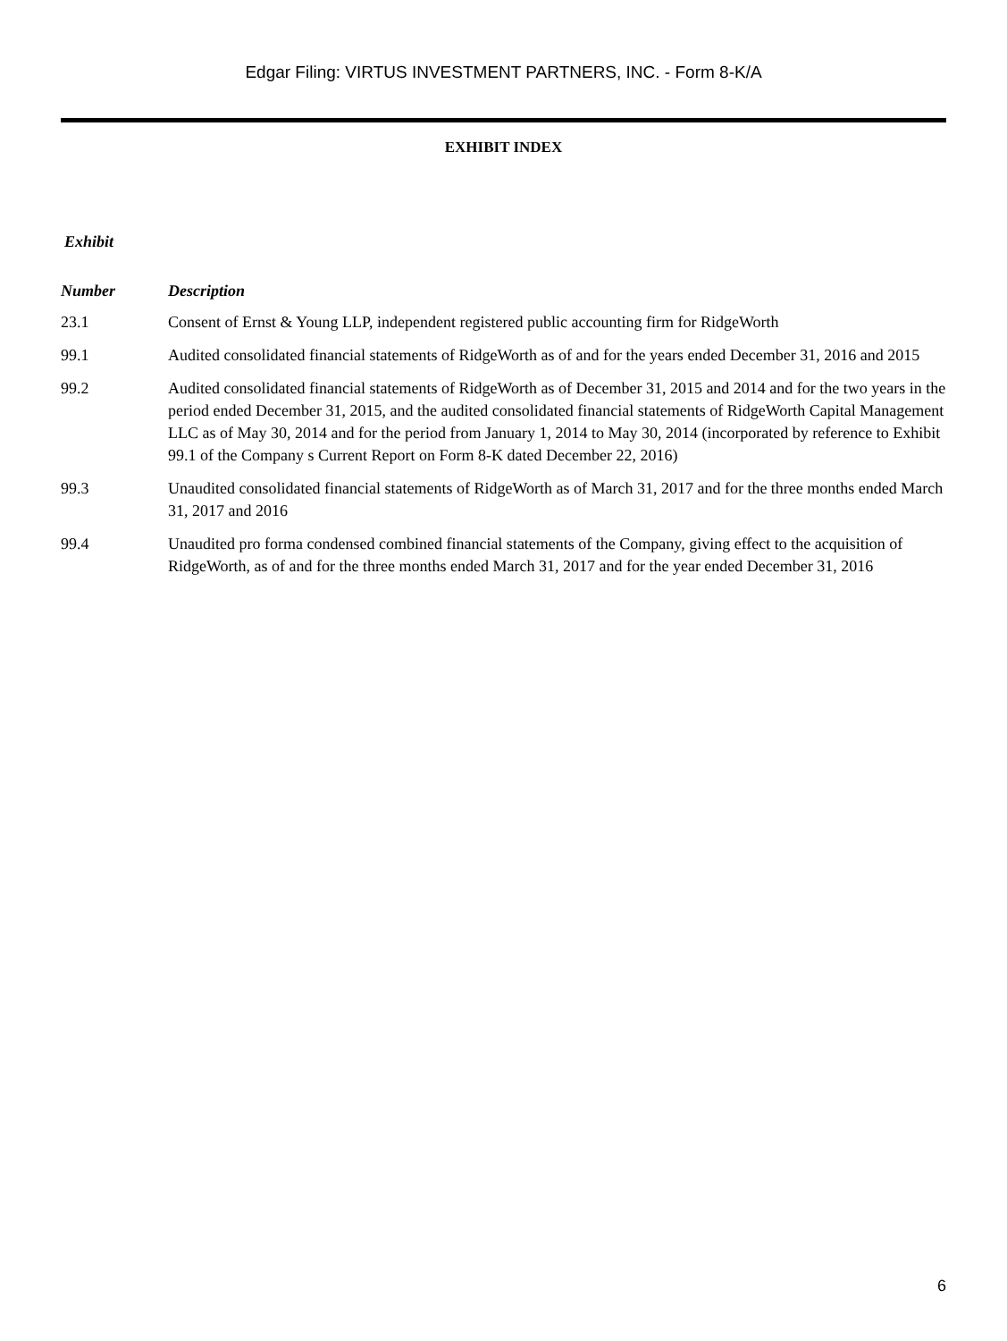Edgar Filing: VIRTUS INVESTMENT PARTNERS, INC. - Form 8-K/A
EXHIBIT INDEX
Exhibit
| Number | Description |
| --- | --- |
| 23.1 | Consent of Ernst & Young LLP, independent registered public accounting firm for RidgeWorth |
| 99.1 | Audited consolidated financial statements of RidgeWorth as of and for the years ended December 31, 2016 and 2015 |
| 99.2 | Audited consolidated financial statements of RidgeWorth as of December 31, 2015 and 2014 and for the two years in the period ended December 31, 2015, and the audited consolidated financial statements of RidgeWorth Capital Management LLC as of May 30, 2014 and for the period from January 1, 2014 to May 30, 2014 (incorporated by reference to Exhibit 99.1 of the Company s Current Report on Form 8-K dated December 22, 2016) |
| 99.3 | Unaudited consolidated financial statements of RidgeWorth as of March 31, 2017 and for the three months ended March 31, 2017 and 2016 |
| 99.4 | Unaudited pro forma condensed combined financial statements of the Company, giving effect to the acquisition of RidgeWorth, as of and for the three months ended March 31, 2017 and for the year ended December 31, 2016 |
6